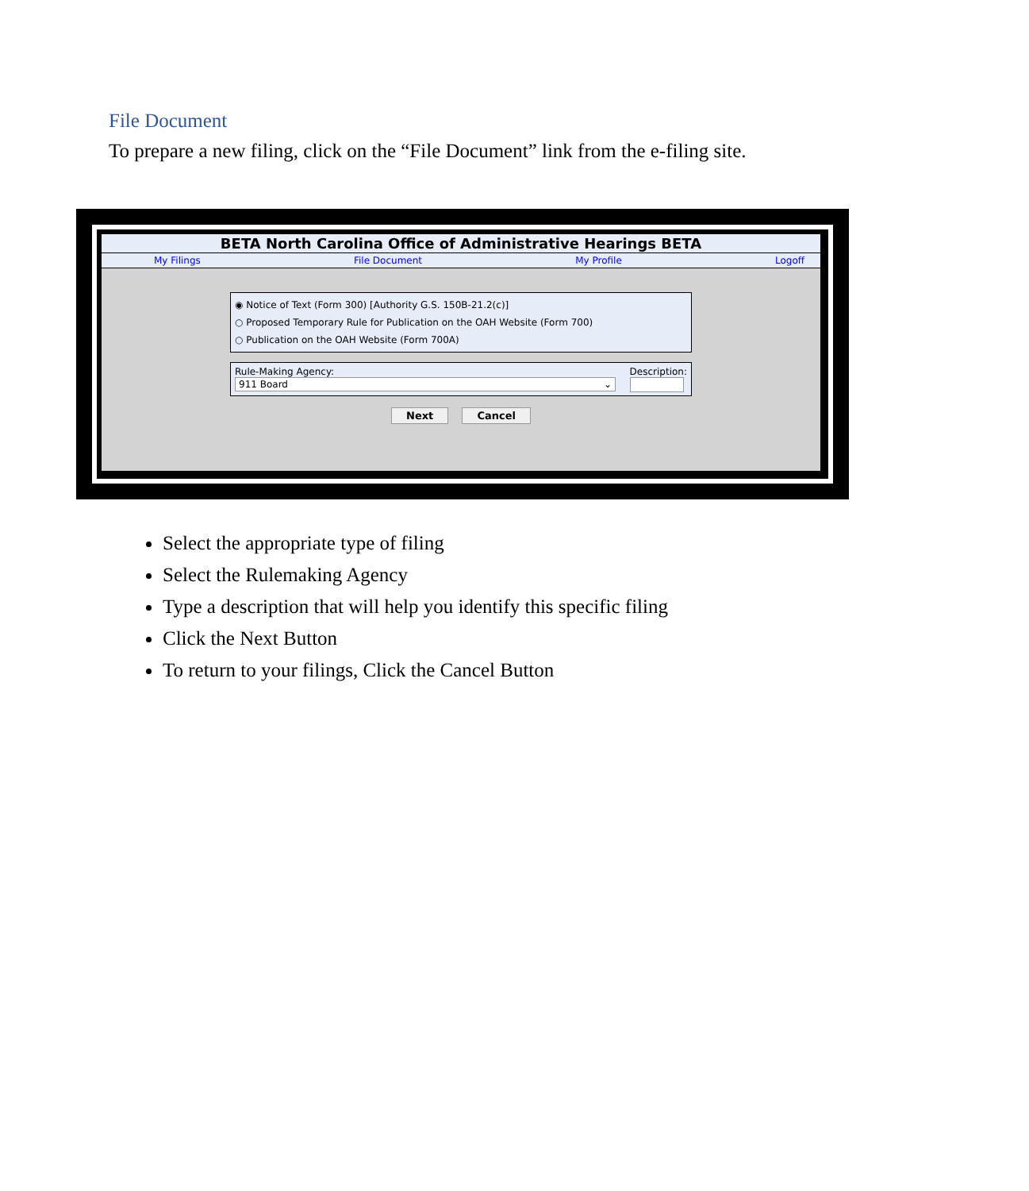File Document
To prepare a new filing, click on the “File Document” link from the e-filing site.
BETA North Carolina Office of Administrative Hearings BETA
My Filings File Document My Profile Logoff
◉ Notice of Text (Form 300) [Authority G.S. 150B-21.2(c)]
○ Proposed Temporary Rule for Publication on the OAH Website (Form 700)
○ Publication on the OAH Website (Form 700A)
Rule-Making Agency:
911 Board ⌄
Description:
Next Cancel
Select the appropriate type of filing
Select the Rulemaking Agency
Type a description that will help you identify this specific filing
Click the Next Button
To return to your filings, Click the Cancel Button